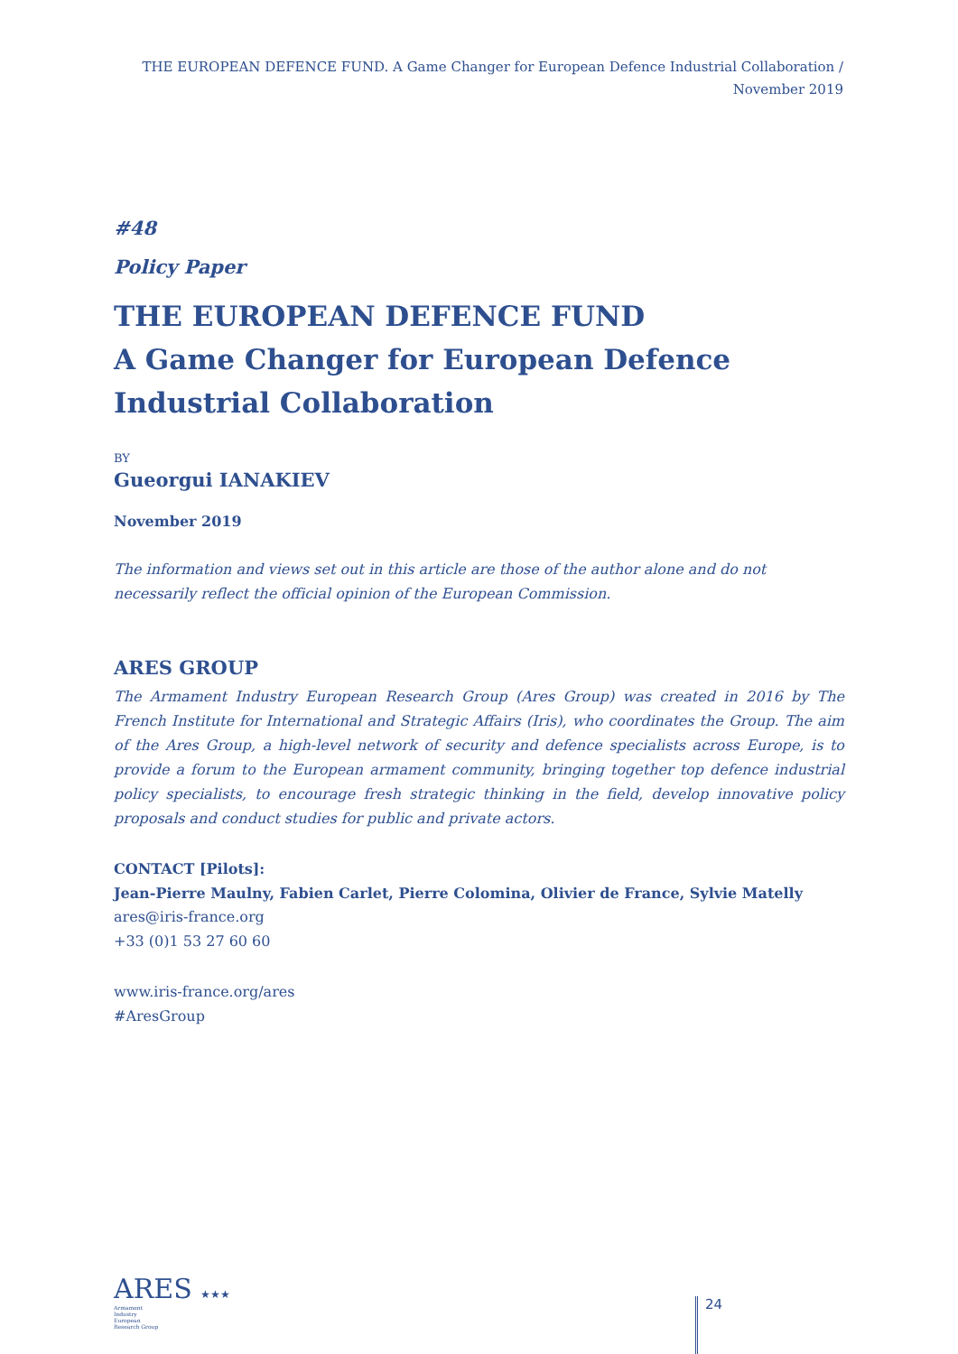THE EUROPEAN DEFENCE FUND. A Game Changer for European Defence Industrial Collaboration / November 2019
#48
Policy Paper
THE EUROPEAN DEFENCE FUND
A Game Changer for European Defence Industrial Collaboration
BY
Gueorgui IANAKIEV
November 2019
The information and views set out in this article are those of the author alone and do not necessarily reflect the official opinion of the European Commission.
ARES GROUP
The Armament Industry European Research Group (Ares Group) was created in 2016 by The French Institute for International and Strategic Affairs (Iris), who coordinates the Group. The aim of the Ares Group, a high-level network of security and defence specialists across Europe, is to provide a forum to the European armament community, bringing together top defence industrial policy specialists, to encourage fresh strategic thinking in the field, develop innovative policy proposals and conduct studies for public and private actors.
CONTACT [Pilots]:
Jean-Pierre Maulny, Fabien Carlet, Pierre Colomina, Olivier de France, Sylvie Matelly
ares@iris-france.org
+33 (0)1 53 27 60 60
www.iris-france.org/ares
#AresGroup
ARES ★★★
Armament Industry European Research Group
24